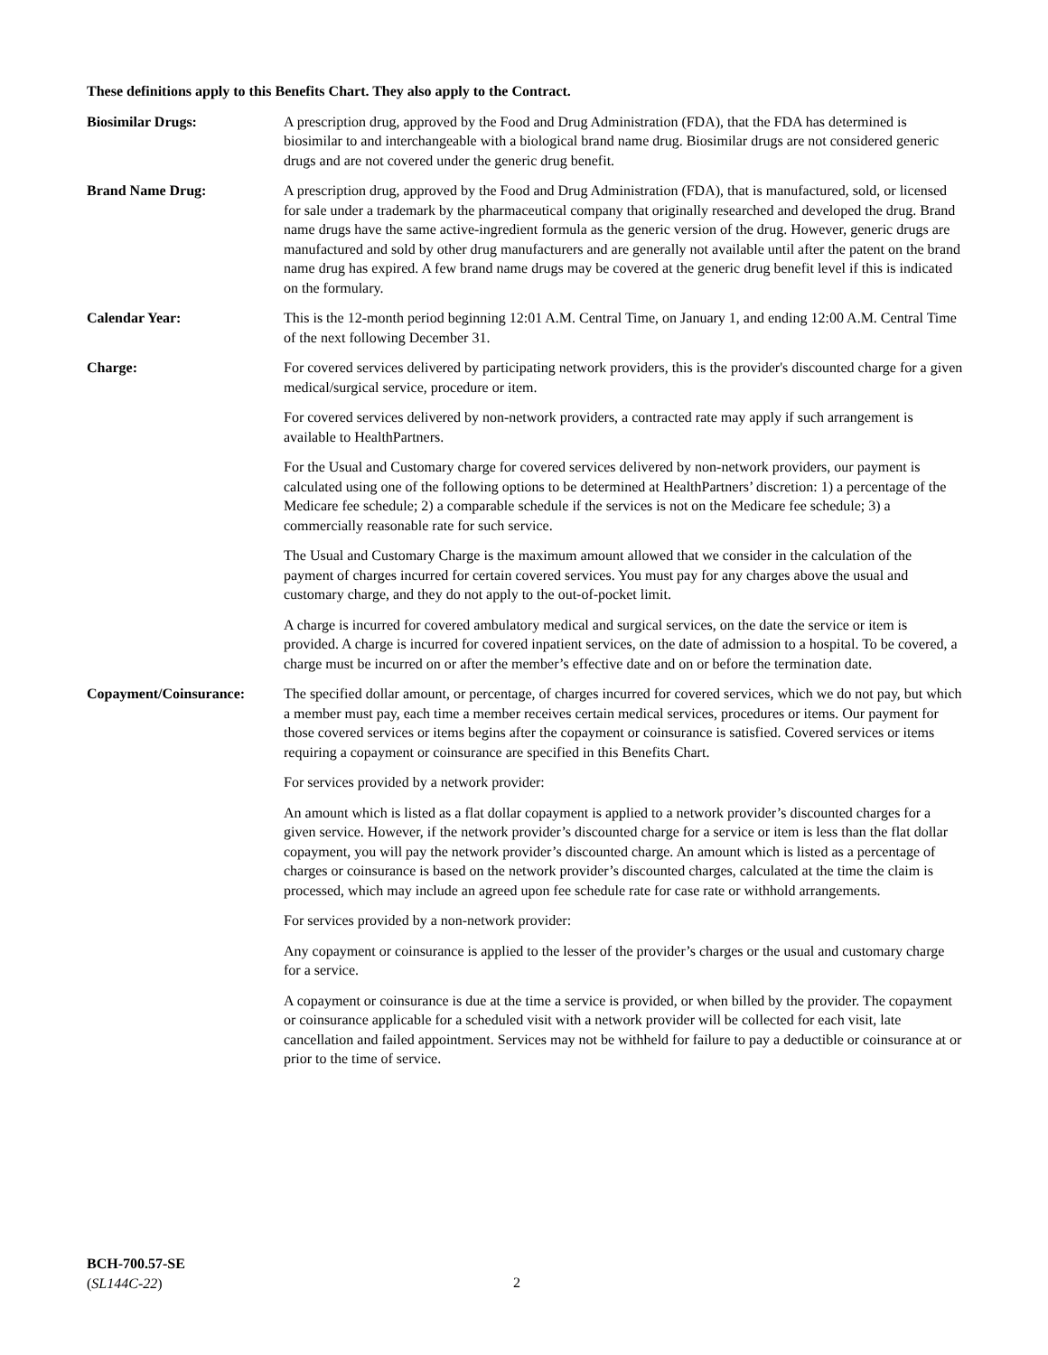These definitions apply to this Benefits Chart. They also apply to the Contract.
Biosimilar Drugs: A prescription drug, approved by the Food and Drug Administration (FDA), that the FDA has determined is biosimilar to and interchangeable with a biological brand name drug. Biosimilar drugs are not considered generic drugs and are not covered under the generic drug benefit.
Brand Name Drug: A prescription drug, approved by the Food and Drug Administration (FDA), that is manufactured, sold, or licensed for sale under a trademark by the pharmaceutical company that originally researched and developed the drug. Brand name drugs have the same active-ingredient formula as the generic version of the drug. However, generic drugs are manufactured and sold by other drug manufacturers and are generally not available until after the patent on the brand name drug has expired. A few brand name drugs may be covered at the generic drug benefit level if this is indicated on the formulary.
Calendar Year: This is the 12-month period beginning 12:01 A.M. Central Time, on January 1, and ending 12:00 A.M. Central Time of the next following December 31.
Charge: For covered services delivered by participating network providers, this is the provider's discounted charge for a given medical/surgical service, procedure or item.
For covered services delivered by non-network providers, a contracted rate may apply if such arrangement is available to HealthPartners.
For the Usual and Customary charge for covered services delivered by non-network providers, our payment is calculated using one of the following options to be determined at HealthPartners’ discretion: 1) a percentage of the Medicare fee schedule; 2) a comparable schedule if the services is not on the Medicare fee schedule; 3) a commercially reasonable rate for such service.
The Usual and Customary Charge is the maximum amount allowed that we consider in the calculation of the payment of charges incurred for certain covered services. You must pay for any charges above the usual and customary charge, and they do not apply to the out-of-pocket limit.
A charge is incurred for covered ambulatory medical and surgical services, on the date the service or item is provided. A charge is incurred for covered inpatient services, on the date of admission to a hospital. To be covered, a charge must be incurred on or after the member’s effective date and on or before the termination date.
Copayment/Coinsurance: The specified dollar amount, or percentage, of charges incurred for covered services, which we do not pay, but which a member must pay, each time a member receives certain medical services, procedures or items. Our payment for those covered services or items begins after the copayment or coinsurance is satisfied. Covered services or items requiring a copayment or coinsurance are specified in this Benefits Chart.
For services provided by a network provider:
An amount which is listed as a flat dollar copayment is applied to a network provider’s discounted charges for a given service. However, if the network provider’s discounted charge for a service or item is less than the flat dollar copayment, you will pay the network provider’s discounted charge. An amount which is listed as a percentage of charges or coinsurance is based on the network provider’s discounted charges, calculated at the time the claim is processed, which may include an agreed upon fee schedule rate for case rate or withhold arrangements.
For services provided by a non-network provider:
Any copayment or coinsurance is applied to the lesser of the provider’s charges or the usual and customary charge for a service.
A copayment or coinsurance is due at the time a service is provided, or when billed by the provider. The copayment or coinsurance applicable for a scheduled visit with a network provider will be collected for each visit, late cancellation and failed appointment. Services may not be withheld for failure to pay a deductible or coinsurance at or prior to the time of service.
BCH-700.57-SE
(SL144C-22)
2